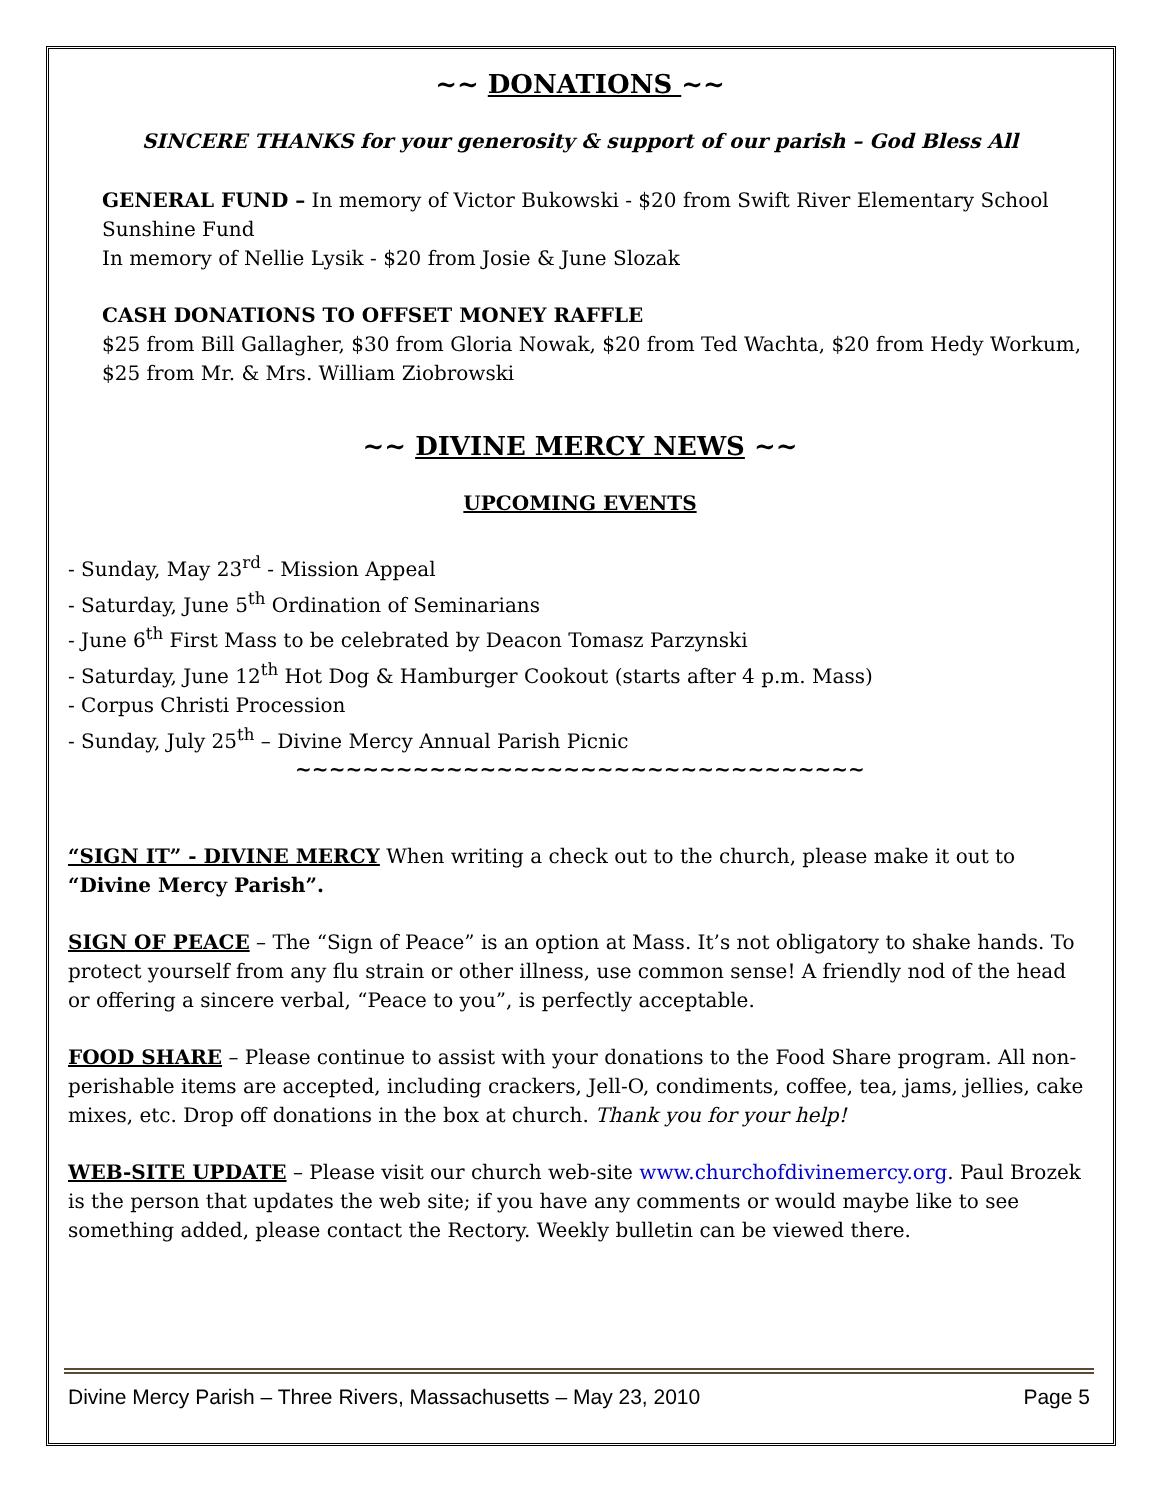~~ DONATIONS ~~
SINCERE THANKS for your generosity & support of our parish – God Bless All
GENERAL FUND – In memory of Victor Bukowski - $20 from Swift River Elementary School Sunshine Fund
In memory of Nellie Lysik - $20 from Josie & June Slozak
CASH DONATIONS TO OFFSET MONEY RAFFLE
$25 from Bill Gallagher, $30 from Gloria Nowak, $20 from Ted Wachta, $20 from Hedy Workum, $25 from Mr. & Mrs. William Ziobrowski
~~ DIVINE MERCY NEWS ~~
UPCOMING EVENTS
- Sunday, May 23<sup>rd</sup> - Mission Appeal
- Saturday, June 5<sup>th</sup> Ordination of Seminarians
- June 6<sup>th</sup> First Mass to be celebrated by Deacon Tomasz Parzynski
- Saturday, June 12<sup>th</sup> Hot Dog & Hamburger Cookout (starts after 4 p.m. Mass)
- Corpus Christi Procession
- Sunday, July 25<sup>th</sup> – Divine Mercy Annual Parish Picnic
~~~~~~~~~~~~~~~~~~~~~~~~~~~~~~~~~~
“SIGN IT” - DIVINE MERCY When writing a check out to the church, please make it out to “Divine Mercy Parish”.
SIGN OF PEACE – The “Sign of Peace” is an option at Mass. It’s not obligatory to shake hands. To protect yourself from any flu strain or other illness, use common sense! A friendly nod of the head or offering a sincere verbal, “Peace to you”, is perfectly acceptable.
FOOD SHARE – Please continue to assist with your donations to the Food Share program. All non-perishable items are accepted, including crackers, Jell-O, condiments, coffee, tea, jams, jellies, cake mixes, etc. Drop off donations in the box at church. Thank you for your help!
WEB-SITE UPDATE – Please visit our church web-site www.churchofdivinemercy.org. Paul Brozek is the person that updates the web site; if you have any comments or would maybe like to see something added, please contact the Rectory. Weekly bulletin can be viewed there.
Divine Mercy Parish – Three Rivers, Massachusetts – May 23, 2010 Page 5